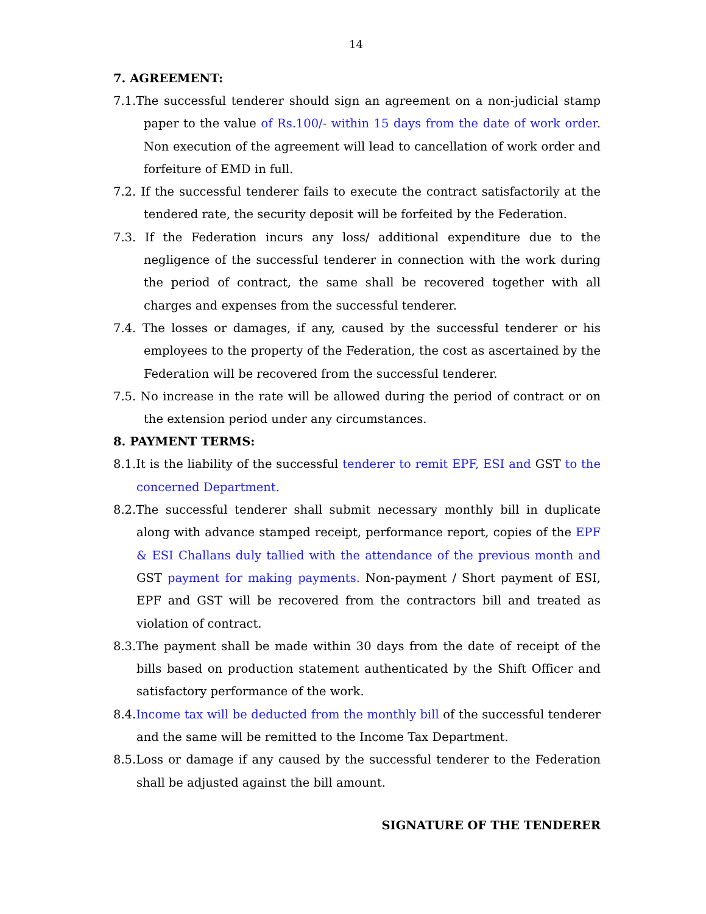14
7. AGREEMENT:
7.1.The successful tenderer should sign an agreement on a non-judicial stamp paper to the value of Rs.100/- within 15 days from the date of work order. Non execution of the agreement will lead to cancellation of work order and forfeiture of EMD in full.
7.2. If the successful tenderer fails to execute the contract satisfactorily at the tendered rate, the security deposit will be forfeited by the Federation.
7.3. If the Federation incurs any loss/ additional expenditure due to the negligence of the successful tenderer in connection with the work during the period of contract, the same shall be recovered together with all charges and expenses from the successful tenderer.
7.4. The losses or damages, if any, caused by the successful tenderer or his employees to the property of the Federation, the cost as ascertained by the Federation will be recovered from the successful tenderer.
7.5. No increase in the rate will be allowed during the period of contract or on the extension period under any circumstances.
8. PAYMENT TERMS:
8.1.It is the liability of the successful tenderer to remit EPF, ESI and GST to the concerned Department.
8.2.The successful tenderer shall submit necessary monthly bill in duplicate along with advance stamped receipt, performance report, copies of the EPF & ESI Challans duly tallied with the attendance of the previous month and GST payment for making payments. Non-payment / Short payment of ESI, EPF and GST will be recovered from the contractors bill and treated as violation of contract.
8.3.The payment shall be made within 30 days from the date of receipt of the bills based on production statement authenticated by the Shift Officer and satisfactory performance of the work.
8.4.Income tax will be deducted from the monthly bill of the successful tenderer and the same will be remitted to the Income Tax Department.
8.5.Loss or damage if any caused by the successful tenderer to the Federation shall be adjusted against the bill amount.
SIGNATURE OF THE TENDERER